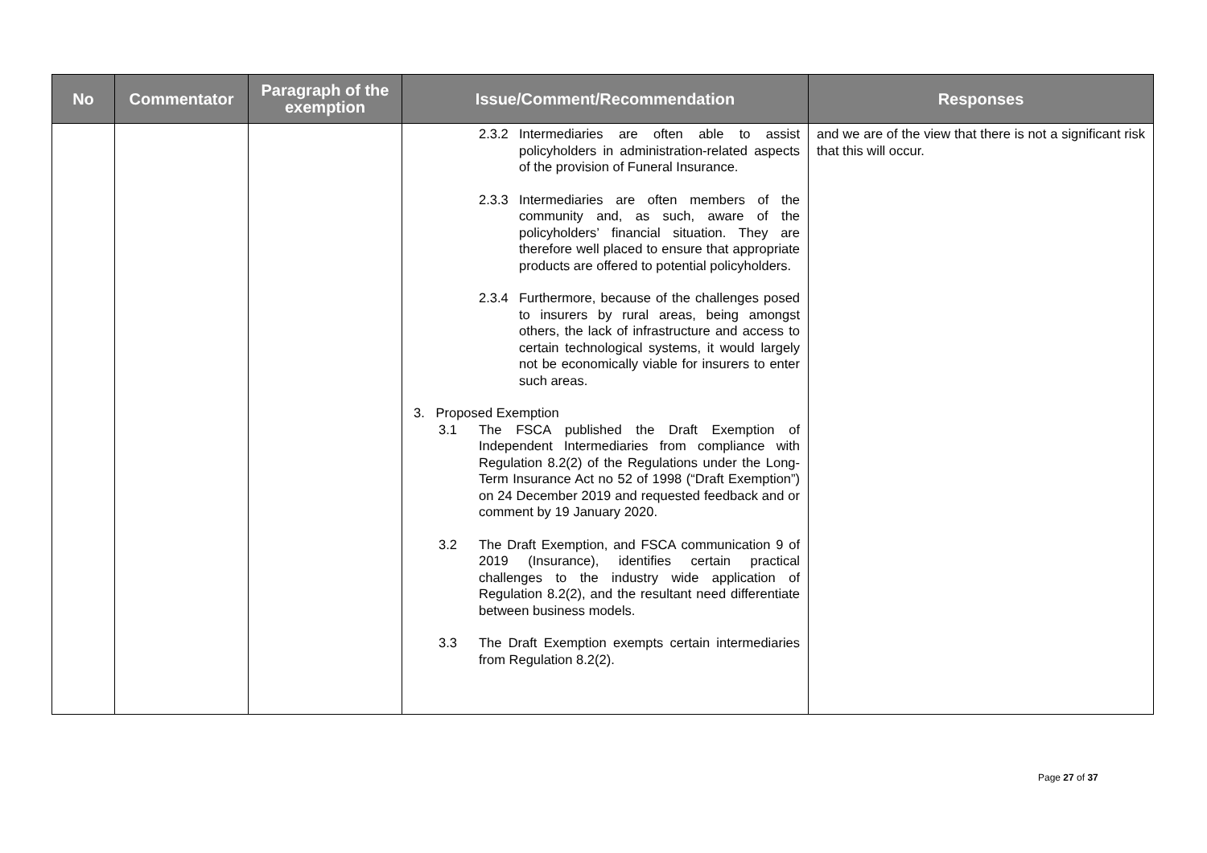| No | Commentator | Paragraph of the exemption | Issue/Comment/Recommendation | Responses |
| --- | --- | --- | --- | --- |
| | | | 2.3.2 Intermediaries are often able to assist policyholders in administration-related aspects of the provision of Funeral Insurance. 2.3.3 Intermediaries are often members of the community and, as such, aware of the policyholders’ financial situation. They are therefore well placed to ensure that appropriate products are offered to potential policyholders. 2.3.4 Furthermore, because of the challenges posed to insurers by rural areas, being amongst others, the lack of infrastructure and access to certain technological systems, it would largely not be economically viable for insurers to enter such areas. 3. Proposed Exemption 3.1 The FSCA published the Draft Exemption of Independent Intermediaries from compliance with Regulation 8.2(2) of the Regulations under the Long-Term Insurance Act no 52 of 1998 (“Draft Exemption”) on 24 December 2019 and requested feedback and or comment by 19 January 2020. 3.2 The Draft Exemption, and FSCA communication 9 of 2019 (Insurance), identifies certain practical challenges to the industry wide application of Regulation 8.2(2), and the resultant need differentiate between business models. 3.3 The Draft Exemption exempts certain intermediaries from Regulation 8.2(2). | and we are of the view that there is not a significant risk that this will occur. |
Page 27 of 37